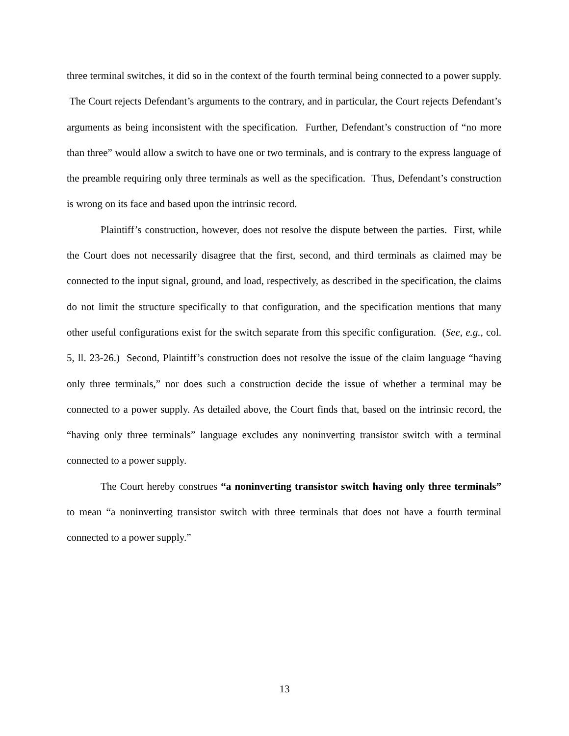three terminal switches, it did so in the context of the fourth terminal being connected to a power supply. The Court rejects Defendant’s arguments to the contrary, and in particular, the Court rejects Defendant’s arguments as being inconsistent with the specification. Further, Defendant’s construction of “no more than three” would allow a switch to have one or two terminals, and is contrary to the express language of the preamble requiring only three terminals as well as the specification. Thus, Defendant’s construction is wrong on its face and based upon the intrinsic record.
Plaintiff’s construction, however, does not resolve the dispute between the parties. First, while the Court does not necessarily disagree that the first, second, and third terminals as claimed may be connected to the input signal, ground, and load, respectively, as described in the specification, the claims do not limit the structure specifically to that configuration, and the specification mentions that many other useful configurations exist for the switch separate from this specific configuration. (See, e.g., col. 5, ll. 23-26.) Second, Plaintiff’s construction does not resolve the issue of the claim language “having only three terminals,” nor does such a construction decide the issue of whether a terminal may be connected to a power supply. As detailed above, the Court finds that, based on the intrinsic record, the “having only three terminals” language excludes any noninverting transistor switch with a terminal connected to a power supply.
The Court hereby construes “a noninverting transistor switch having only three terminals” to mean “a noninverting transistor switch with three terminals that does not have a fourth terminal connected to a power supply.”
13